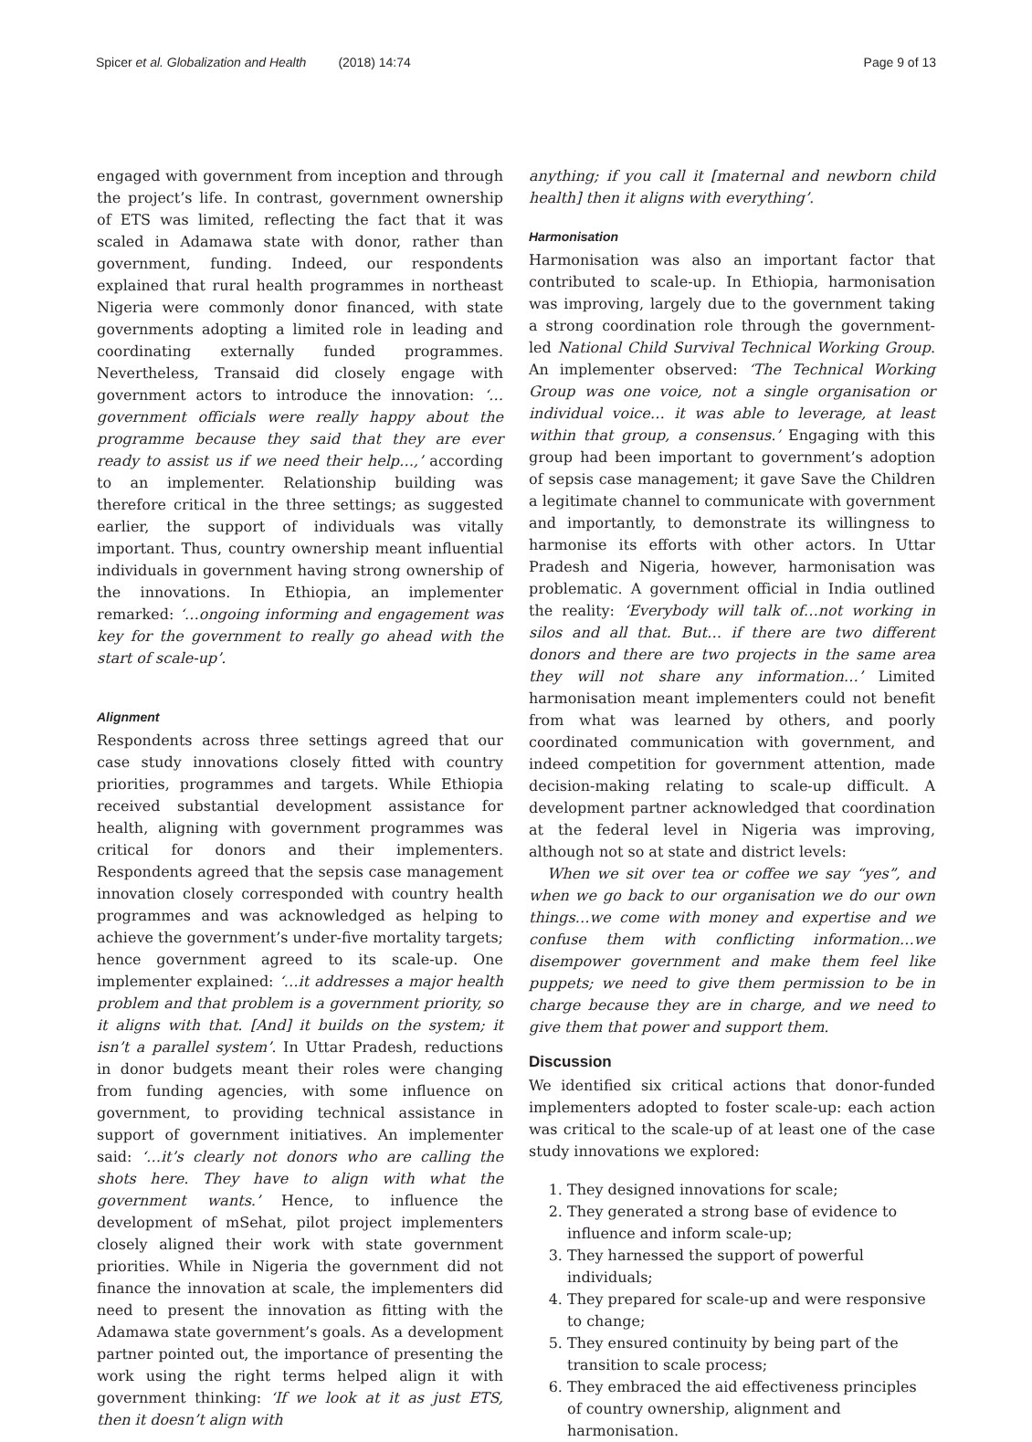Spicer et al. Globalization and Health (2018) 14:74 Page 9 of 13
engaged with government from inception and through the project’s life. In contrast, government ownership of ETS was limited, reflecting the fact that it was scaled in Adamawa state with donor, rather than government, funding. Indeed, our respondents explained that rural health programmes in northeast Nigeria were commonly donor financed, with state governments adopting a limited role in leading and coordinating externally funded programmes. Nevertheless, Transaid did closely engage with government actors to introduce the innovation: ‘…government officials were really happy about the programme because they said that they are ever ready to assist us if we need their help…,’ according to an implementer. Relationship building was therefore critical in the three settings; as suggested earlier, the support of individuals was vitally important. Thus, country ownership meant influential individuals in government having strong ownership of the innovations. In Ethiopia, an implementer remarked: ‘…ongoing informing and engagement was key for the government to really go ahead with the start of scale-up’.
Alignment
Respondents across three settings agreed that our case study innovations closely fitted with country priorities, programmes and targets. While Ethiopia received substantial development assistance for health, aligning with government programmes was critical for donors and their implementers. Respondents agreed that the sepsis case management innovation closely corresponded with country health programmes and was acknowledged as helping to achieve the government’s under-five mortality targets; hence government agreed to its scale-up. One implementer explained: ‘…it addresses a major health problem and that problem is a government priority, so it aligns with that. [And] it builds on the system; it isn’t a parallel system’. In Uttar Pradesh, reductions in donor budgets meant their roles were changing from funding agencies, with some influence on government, to providing technical assistance in support of government initiatives. An implementer said: ‘…it’s clearly not donors who are calling the shots here. They have to align with what the government wants.’ Hence, to influence the development of mSehat, pilot project implementers closely aligned their work with state government priorities. While in Nigeria the government did not finance the innovation at scale, the implementers did need to present the innovation as fitting with the Adamawa state government’s goals. As a development partner pointed out, the importance of presenting the work using the right terms helped align it with government thinking: ‘If we look at it as just ETS, then it doesn’t align with
anything; if you call it [maternal and newborn child health] then it aligns with everything’.
Harmonisation
Harmonisation was also an important factor that contributed to scale-up. In Ethiopia, harmonisation was improving, largely due to the government taking a strong coordination role through the government-led National Child Survival Technical Working Group. An implementer observed: ‘The Technical Working Group was one voice, not a single organisation or individual voice… it was able to leverage, at least within that group, a consensus.’ Engaging with this group had been important to government’s adoption of sepsis case management; it gave Save the Children a legitimate channel to communicate with government and importantly, to demonstrate its willingness to harmonise its efforts with other actors. In Uttar Pradesh and Nigeria, however, harmonisation was problematic. A government official in India outlined the reality: ‘Everybody will talk of…not working in silos and all that. But… if there are two different donors and there are two projects in the same area they will not share any information…’ Limited harmonisation meant implementers could not benefit from what was learned by others, and poorly coordinated communication with government, and indeed competition for government attention, made decision-making relating to scale-up difficult. A development partner acknowledged that coordination at the federal level in Nigeria was improving, although not so at state and district levels:
When we sit over tea or coffee we say “yes”, and when we go back to our organisation we do our own things…we come with money and expertise and we confuse them with conflicting information…we disempower government and make them feel like puppets; we need to give them permission to be in charge because they are in charge, and we need to give them that power and support them.
Discussion
We identified six critical actions that donor-funded implementers adopted to foster scale-up: each action was critical to the scale-up of at least one of the case study innovations we explored:
1. They designed innovations for scale;
2. They generated a strong base of evidence to influence and inform scale-up;
3. They harnessed the support of powerful individuals;
4. They prepared for scale-up and were responsive to change;
5. They ensured continuity by being part of the transition to scale process;
6. They embraced the aid effectiveness principles of country ownership, alignment and harmonisation.